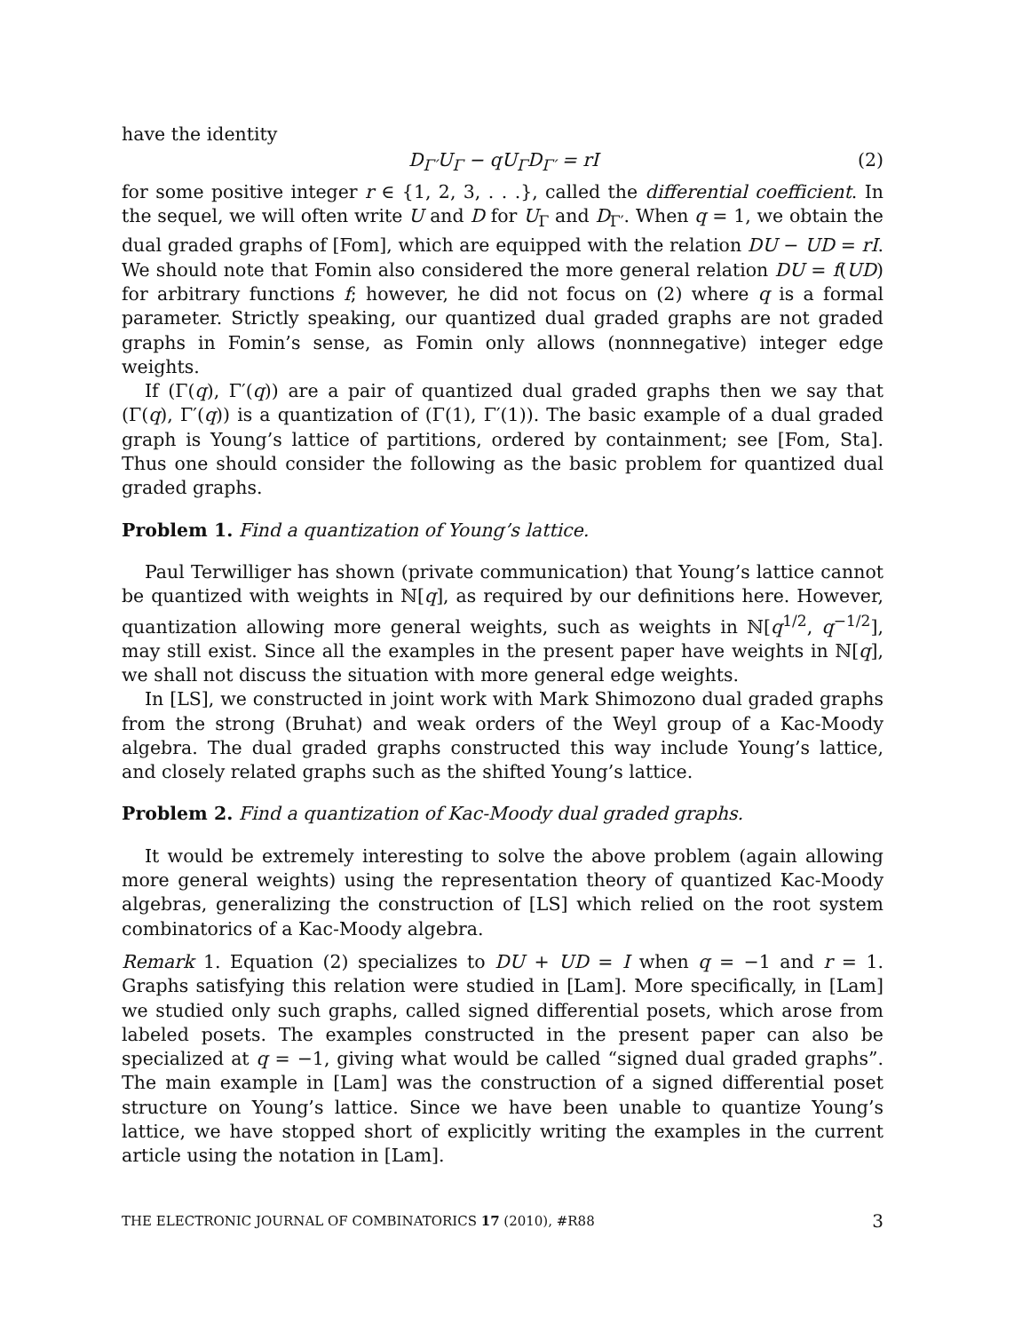have the identity
D<sub>Γ′</sub>U<sub>Γ</sub> − qU<sub>Γ</sub>D<sub>Γ′</sub> = rI (2)
for some positive integer r ∈ {1, 2, 3, . . .}, called the differential coefficient. In the sequel, we will often write U and D for U<sub>Γ</sub> and D<sub>Γ′</sub>. When q = 1, we obtain the dual graded graphs of [Fom], which are equipped with the relation DU − UD = rI. We should note that Fomin also considered the more general relation DU = f(UD) for arbitrary functions f; however, he did not focus on (2) where q is a formal parameter. Strictly speaking, our quantized dual graded graphs are not graded graphs in Fomin’s sense, as Fomin only allows (nonnnegative) integer edge weights.
If (Γ(q), Γ′(q)) are a pair of quantized dual graded graphs then we say that (Γ(q), Γ′(q)) is a quantization of (Γ(1), Γ′(1)). The basic example of a dual graded graph is Young’s lattice of partitions, ordered by containment; see [Fom, Sta]. Thus one should consider the following as the basic problem for quantized dual graded graphs.
Problem 1. Find a quantization of Young’s lattice.
Paul Terwilliger has shown (private communication) that Young’s lattice cannot be quantized with weights in ℕ[q], as required by our definitions here. However, quantization allowing more general weights, such as weights in ℕ[q<sup>1/2</sup>, q<sup>−1/2</sup>], may still exist. Since all the examples in the present paper have weights in ℕ[q], we shall not discuss the situation with more general edge weights.
In [LS], we constructed in joint work with Mark Shimozono dual graded graphs from the strong (Bruhat) and weak orders of the Weyl group of a Kac-Moody algebra. The dual graded graphs constructed this way include Young’s lattice, and closely related graphs such as the shifted Young’s lattice.
Problem 2. Find a quantization of Kac-Moody dual graded graphs.
It would be extremely interesting to solve the above problem (again allowing more general weights) using the representation theory of quantized Kac-Moody algebras, generalizing the construction of [LS] which relied on the root system combinatorics of a Kac-Moody algebra.
Remark 1. Equation (2) specializes to DU + UD = I when q = −1 and r = 1. Graphs satisfying this relation were studied in [Lam]. More specifically, in [Lam] we studied only such graphs, called signed differential posets, which arose from labeled posets. The examples constructed in the present paper can also be specialized at q = −1, giving what would be called “signed dual graded graphs”. The main example in [Lam] was the construction of a signed differential poset structure on Young’s lattice. Since we have been unable to quantize Young’s lattice, we have stopped short of explicitly writing the examples in the current article using the notation in [Lam].
THE ELECTRONIC JOURNAL OF COMBINATORICS 17 (2010), #R88 3